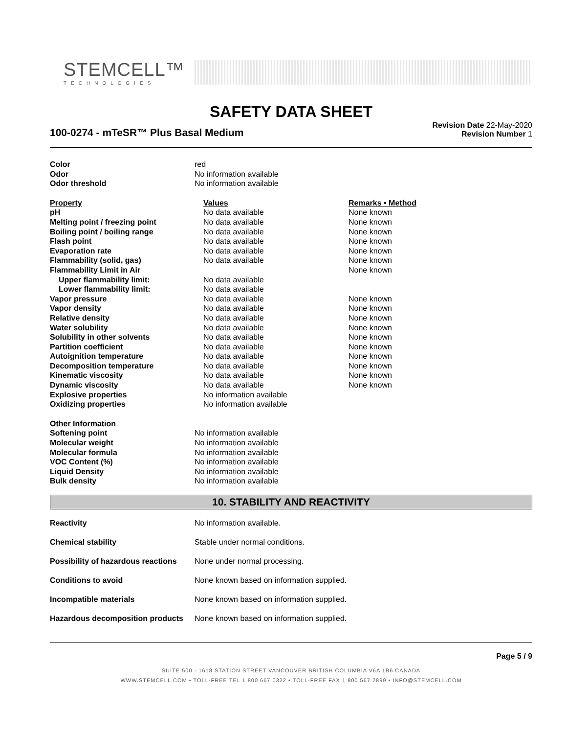STEMCELL™
TECHNOLOGIES
SAFETY DATA SHEET
100-0274 - mTeSR™ Plus Basal Medium
Revision Date 22-May-2020
Revision Number 1
| Color | red |
| Odor | No information available |
| Odor threshold | No information available |
| Property | Values | Remarks • Method |
| --- | --- | --- |
| pH | No data available | None known |
| Melting point / freezing point | No data available | None known |
| Boiling point / boiling range | No data available | None known |
| Flash point | No data available | None known |
| Evaporation rate | No data available | None known |
| Flammability (solid, gas) | No data available | None known |
| Flammability Limit in Air | | None known |
| Upper flammability limit: | No data available | |
| Lower flammability limit: | No data available | |
| Vapor pressure | No data available | None known |
| Vapor density | No data available | None known |
| Relative density | No data available | None known |
| Water solubility | No data available | None known |
| Solubility in other solvents | No data available | None known |
| Partition coefficient | No data available | None known |
| Autoignition temperature | No data available | None known |
| Decomposition temperature | No data available | None known |
| Kinematic viscosity | No data available | None known |
| Dynamic viscosity | No data available | None known |
| Explosive properties | No information available | |
| Oxidizing properties | No information available | |
| Other Information | |
| --- | --- |
| Softening point | No information available |
| Molecular weight | No information available |
| Molecular formula | No information available |
| VOC Content (%) | No information available |
| Liquid Density | No information available |
| Bulk density | No information available |
10. STABILITY AND REACTIVITY
| Reactivity | No information available. |
| Chemical stability | Stable under normal conditions. |
| Possibility of hazardous reactions | None under normal processing. |
| Conditions to avoid | None known based on information supplied. |
| Incompatible materials | None known based on information supplied. |
| Hazardous decomposition products | None known based on information supplied. |
Page 5 / 9
SUITE 500 - 1618 STATION STREET VANCOUVER BRITISH COLUMBIA V6A 1B6 CANADA
WWW.STEMCELL.COM • TOLL-FREE TEL 1 800 667 0322 • TOLL-FREE FAX 1 800 567 2899 • INFO@STEMCELL.COM